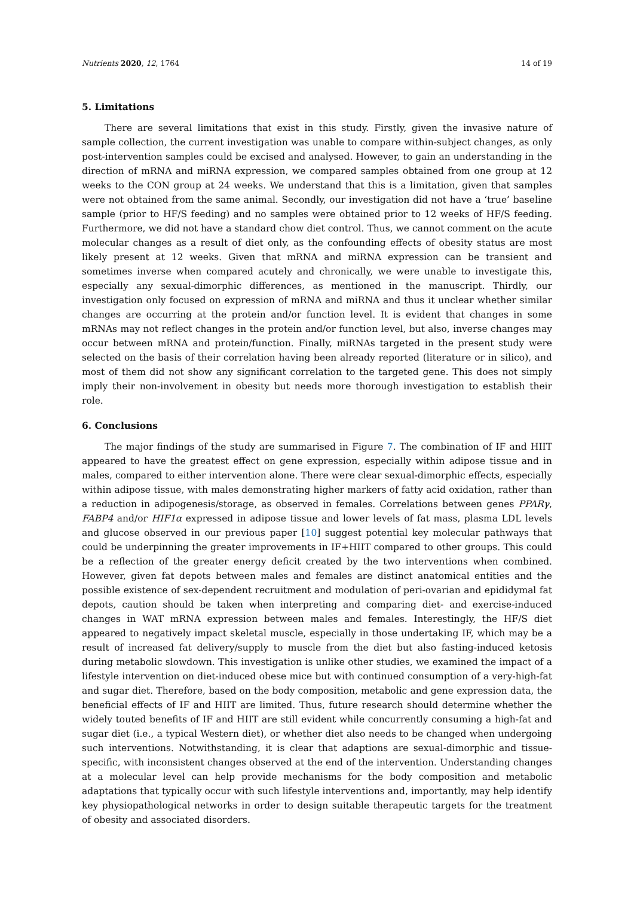Nutrients 2020, 12, 1764 14 of 19
5. Limitations
There are several limitations that exist in this study. Firstly, given the invasive nature of sample collection, the current investigation was unable to compare within-subject changes, as only post-intervention samples could be excised and analysed. However, to gain an understanding in the direction of mRNA and miRNA expression, we compared samples obtained from one group at 12 weeks to the CON group at 24 weeks. We understand that this is a limitation, given that samples were not obtained from the same animal. Secondly, our investigation did not have a ‘true’ baseline sample (prior to HF/S feeding) and no samples were obtained prior to 12 weeks of HF/S feeding. Furthermore, we did not have a standard chow diet control. Thus, we cannot comment on the acute molecular changes as a result of diet only, as the confounding effects of obesity status are most likely present at 12 weeks. Given that mRNA and miRNA expression can be transient and sometimes inverse when compared acutely and chronically, we were unable to investigate this, especially any sexual-dimorphic differences, as mentioned in the manuscript. Thirdly, our investigation only focused on expression of mRNA and miRNA and thus it unclear whether similar changes are occurring at the protein and/or function level. It is evident that changes in some mRNAs may not reflect changes in the protein and/or function level, but also, inverse changes may occur between mRNA and protein/function. Finally, miRNAs targeted in the present study were selected on the basis of their correlation having been already reported (literature or in silico), and most of them did not show any significant correlation to the targeted gene. This does not simply imply their non-involvement in obesity but needs more thorough investigation to establish their role.
6. Conclusions
The major findings of the study are summarised in Figure 7. The combination of IF and HIIT appeared to have the greatest effect on gene expression, especially within adipose tissue and in males, compared to either intervention alone. There were clear sexual-dimorphic effects, especially within adipose tissue, with males demonstrating higher markers of fatty acid oxidation, rather than a reduction in adipogenesis/storage, as observed in females. Correlations between genes PPARγ, FABP4 and/or HIF1α expressed in adipose tissue and lower levels of fat mass, plasma LDL levels and glucose observed in our previous paper [10] suggest potential key molecular pathways that could be underpinning the greater improvements in IF+HIIT compared to other groups. This could be a reflection of the greater energy deficit created by the two interventions when combined. However, given fat depots between males and females are distinct anatomical entities and the possible existence of sex-dependent recruitment and modulation of peri-ovarian and epididymal fat depots, caution should be taken when interpreting and comparing diet- and exercise-induced changes in WAT mRNA expression between males and females. Interestingly, the HF/S diet appeared to negatively impact skeletal muscle, especially in those undertaking IF, which may be a result of increased fat delivery/supply to muscle from the diet but also fasting-induced ketosis during metabolic slowdown. This investigation is unlike other studies, we examined the impact of a lifestyle intervention on diet-induced obese mice but with continued consumption of a very-high-fat and sugar diet. Therefore, based on the body composition, metabolic and gene expression data, the beneficial effects of IF and HIIT are limited. Thus, future research should determine whether the widely touted benefits of IF and HIIT are still evident while concurrently consuming a high-fat and sugar diet (i.e., a typical Western diet), or whether diet also needs to be changed when undergoing such interventions. Notwithstanding, it is clear that adaptions are sexual-dimorphic and tissue-specific, with inconsistent changes observed at the end of the intervention. Understanding changes at a molecular level can help provide mechanisms for the body composition and metabolic adaptations that typically occur with such lifestyle interventions and, importantly, may help identify key physiopathological networks in order to design suitable therapeutic targets for the treatment of obesity and associated disorders.